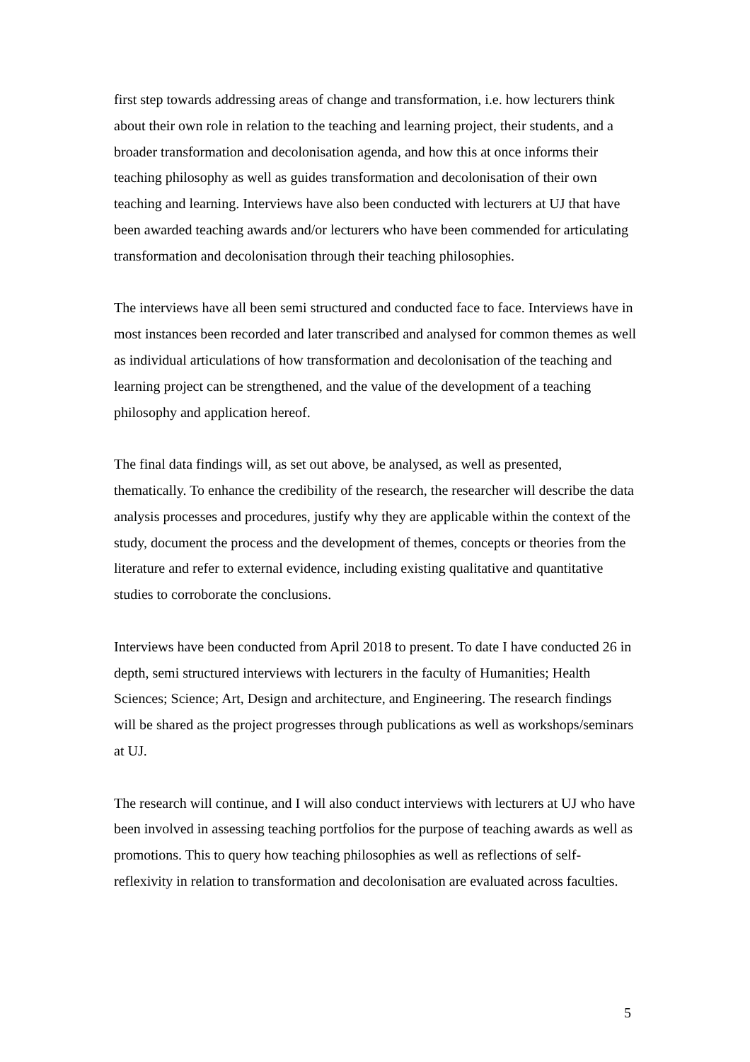first step towards addressing areas of change and transformation, i.e. how lecturers think about their own role in relation to the teaching and learning project, their students, and a broader transformation and decolonisation agenda, and how this at once informs their teaching philosophy as well as guides transformation and decolonisation of their own teaching and learning. Interviews have also been conducted with lecturers at UJ that have been awarded teaching awards and/or lecturers who have been commended for articulating transformation and decolonisation through their teaching philosophies.
The interviews have all been semi structured and conducted face to face. Interviews have in most instances been recorded and later transcribed and analysed for common themes as well as individual articulations of how transformation and decolonisation of the teaching and learning project can be strengthened, and the value of the development of a teaching philosophy and application hereof.
The final data findings will, as set out above, be analysed, as well as presented, thematically. To enhance the credibility of the research, the researcher will describe the data analysis processes and procedures, justify why they are applicable within the context of the study, document the process and the development of themes, concepts or theories from the literature and refer to external evidence, including existing qualitative and quantitative studies to corroborate the conclusions.
Interviews have been conducted from April 2018 to present. To date I have conducted 26 in depth, semi structured interviews with lecturers in the faculty of Humanities; Health Sciences; Science; Art, Design and architecture, and Engineering. The research findings will be shared as the project progresses through publications as well as workshops/seminars at UJ.
The research will continue, and I will also conduct interviews with lecturers at UJ who have been involved in assessing teaching portfolios for the purpose of teaching awards as well as promotions. This to query how teaching philosophies as well as reflections of self-reflexivity in relation to transformation and decolonisation are evaluated across faculties.
5